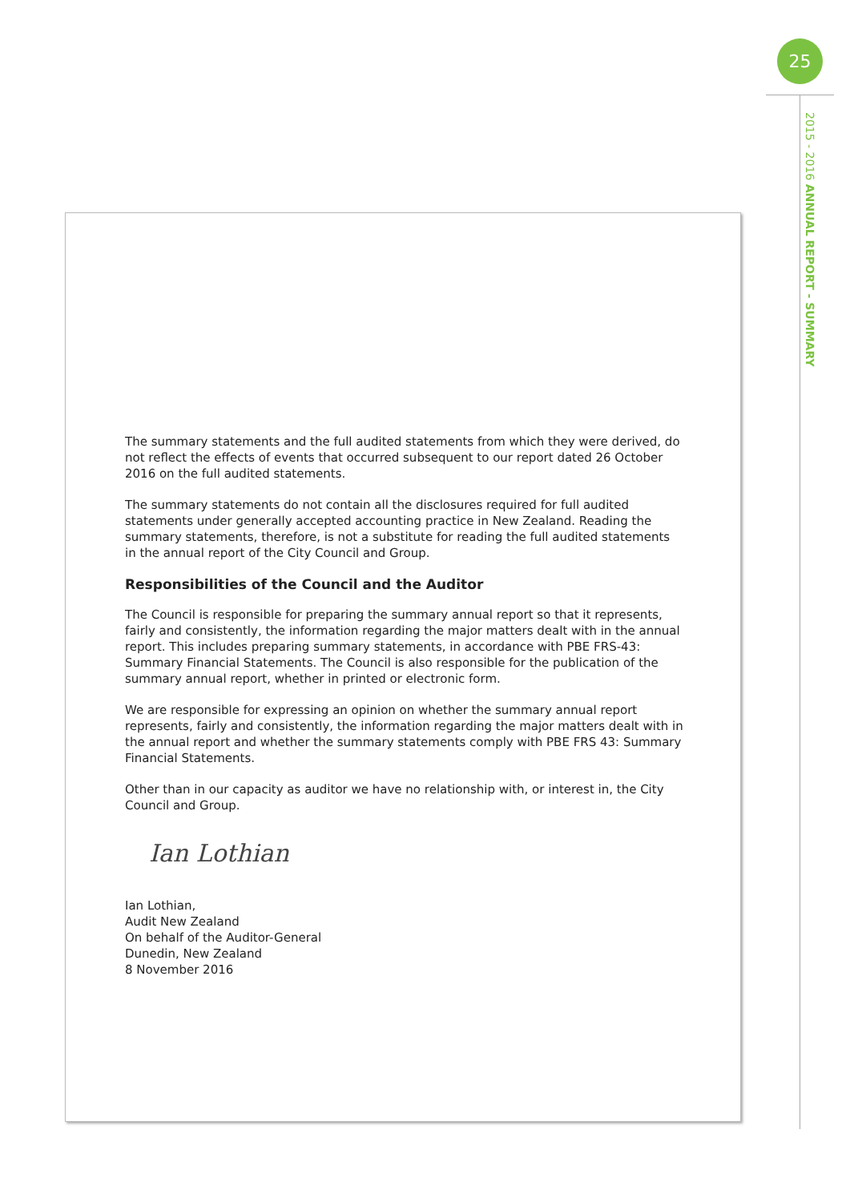25
2015 - 2016 ANNUAL REPORT - SUMMARY
The summary statements and the full audited statements from which they were derived, do not reflect the effects of events that occurred subsequent to our report dated 26 October 2016 on the full audited statements.
The summary statements do not contain all the disclosures required for full audited statements under generally accepted accounting practice in New Zealand. Reading the summary statements, therefore, is not a substitute for reading the full audited statements in the annual report of the City Council and Group.
Responsibilities of the Council and the Auditor
The Council is responsible for preparing the summary annual report so that it represents, fairly and consistently, the information regarding the major matters dealt with in the annual report. This includes preparing summary statements, in accordance with PBE FRS-43: Summary Financial Statements. The Council is also responsible for the publication of the summary annual report, whether in printed or electronic form.
We are responsible for expressing an opinion on whether the summary annual report represents, fairly and consistently, the information regarding the major matters dealt with in the annual report and whether the summary statements comply with PBE FRS 43: Summary Financial Statements.
Other than in our capacity as auditor we have no relationship with, or interest in, the City Council and Group.
Ian Lothian
Ian Lothian,
Audit New Zealand
On behalf of the Auditor-General
Dunedin, New Zealand
8 November 2016